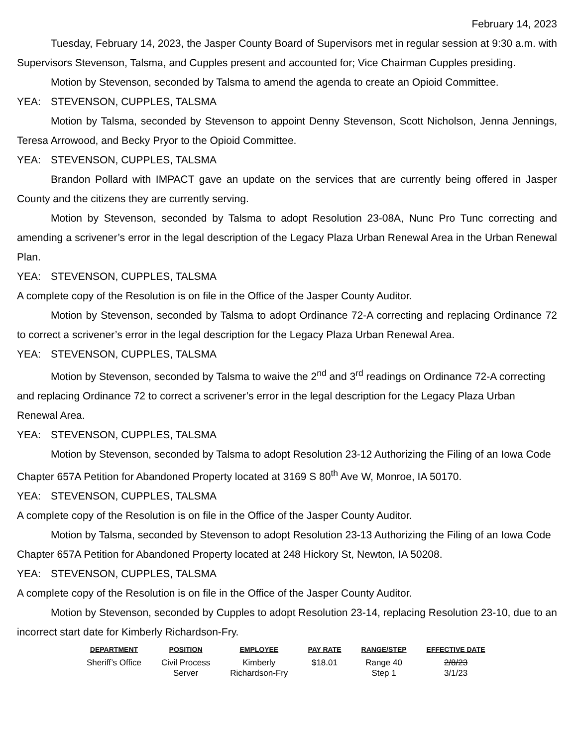February 14, 2023
Tuesday, February 14, 2023, the Jasper County Board of Supervisors met in regular session at 9:30 a.m. with Supervisors Stevenson, Talsma, and Cupples present and accounted for; Vice Chairman Cupples presiding.
Motion by Stevenson, seconded by Talsma to amend the agenda to create an Opioid Committee.
YEA: STEVENSON, CUPPLES, TALSMA
Motion by Talsma, seconded by Stevenson to appoint Denny Stevenson, Scott Nicholson, Jenna Jennings, Teresa Arrowood, and Becky Pryor to the Opioid Committee.
YEA: STEVENSON, CUPPLES, TALSMA
Brandon Pollard with IMPACT gave an update on the services that are currently being offered in Jasper County and the citizens they are currently serving.
Motion by Stevenson, seconded by Talsma to adopt Resolution 23-08A, Nunc Pro Tunc correcting and amending a scrivener’s error in the legal description of the Legacy Plaza Urban Renewal Area in the Urban Renewal Plan.
YEA: STEVENSON, CUPPLES, TALSMA
A complete copy of the Resolution is on file in the Office of the Jasper County Auditor.
Motion by Stevenson, seconded by Talsma to adopt Ordinance 72-A correcting and replacing Ordinance 72 to correct a scrivener’s error in the legal description for the Legacy Plaza Urban Renewal Area.
YEA: STEVENSON, CUPPLES, TALSMA
Motion by Stevenson, seconded by Talsma to waive the 2<sup>nd</sup> and 3<sup>rd</sup> readings on Ordinance 72-A correcting and replacing Ordinance 72 to correct a scrivener’s error in the legal description for the Legacy Plaza Urban Renewal Area.
YEA: STEVENSON, CUPPLES, TALSMA
Motion by Stevenson, seconded by Talsma to adopt Resolution 23-12 Authorizing the Filing of an Iowa Code Chapter 657A Petition for Abandoned Property located at 3169 S 80<sup>th</sup> Ave W, Monroe, IA 50170.
YEA: STEVENSON, CUPPLES, TALSMA
A complete copy of the Resolution is on file in the Office of the Jasper County Auditor.
Motion by Talsma, seconded by Stevenson to adopt Resolution 23-13 Authorizing the Filing of an Iowa Code Chapter 657A Petition for Abandoned Property located at 248 Hickory St, Newton, IA 50208.
YEA: STEVENSON, CUPPLES, TALSMA
A complete copy of the Resolution is on file in the Office of the Jasper County Auditor.
Motion by Stevenson, seconded by Cupples to adopt Resolution 23-14, replacing Resolution 23-10, due to an incorrect start date for Kimberly Richardson-Fry.
| DEPARTMENT | POSITION | EMPLOYEE | PAY RATE | RANGE/STEP | EFFECTIVE DATE |
| --- | --- | --- | --- | --- | --- |
| Sheriff’s Office | Civil Process Server | Kimberly Richardson-Fry | $18.01 | Range 40 Step 1 | 2/8/23 3/1/23 |